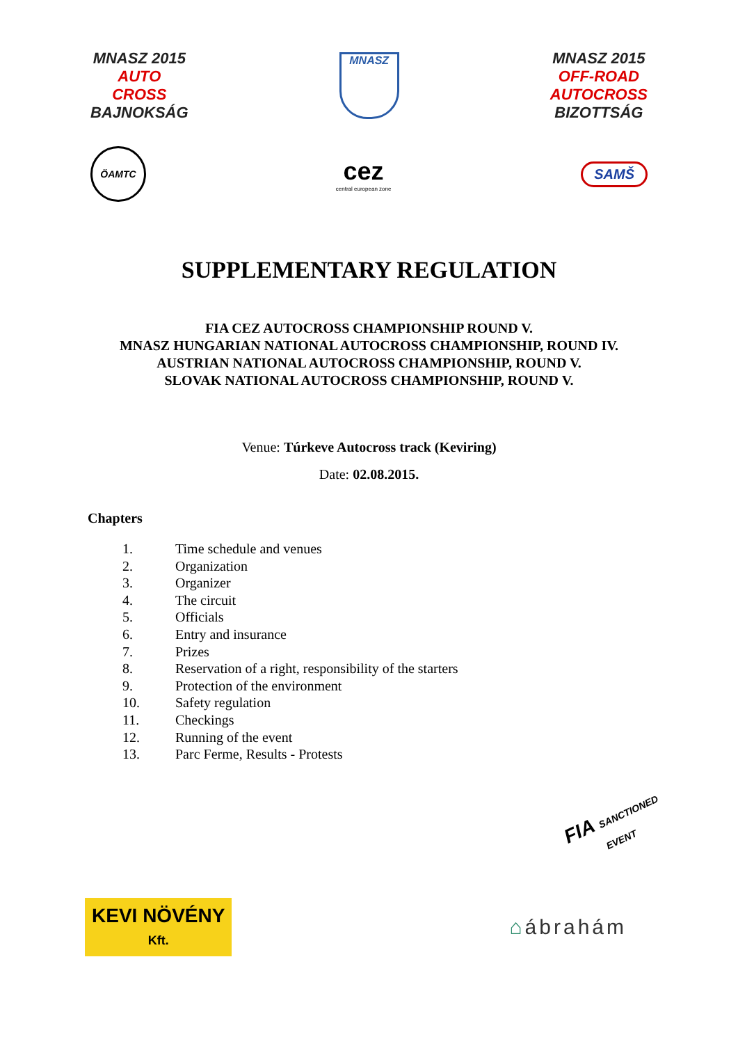MNASZ 2015
AUTO
CROSS
BAJNOKSÁG
MNASZ
MNASZ 2015
OFF-ROAD
AUTOCROSS
BIZOTTSÁG
ÖAMTC
cez
central european zone
SAMŠ
SUPPLEMENTARY REGULATION
FIA CEZ AUTOCROSS CHAMPIONSHIP ROUND V.
MNASZ HUNGARIAN NATIONAL AUTOCROSS CHAMPIONSHIP, ROUND IV.
AUSTRIAN NATIONAL AUTOCROSS CHAMPIONSHIP, ROUND V.
SLOVAK NATIONAL AUTOCROSS CHAMPIONSHIP, ROUND V.
Venue: Túrkeve Autocross track (Keviring)
Date: 02.08.2015.
Chapters
1. Time schedule and venues
2. Organization
3. Organizer
4. The circuit
5. Officials
6. Entry and insurance
7. Prizes
8. Reservation of a right, responsibility of the starters
9. Protection of the environment
10. Safety regulation
11. Checkings
12. Running of the event
13. Parc Ferme, Results - Protests
FIA SANCTIONED EVENT
KEVI NÖVÉNY
Kft.
⌂ábrahám